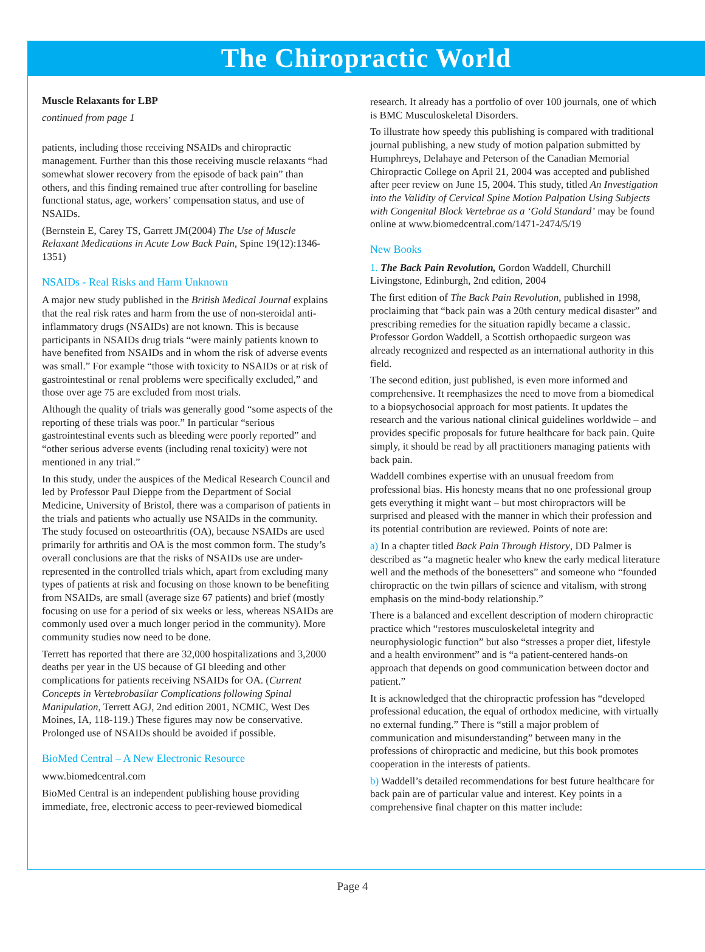The Chiropractic World
Muscle Relaxants for LBP
continued from page 1
patients, including those receiving NSAIDs and chiropractic management. Further than this those receiving muscle relaxants “had somewhat slower recovery from the episode of back pain” than others, and this finding remained true after controlling for baseline functional status, age, workers’ compensation status, and use of NSAIDs.
(Bernstein E, Carey TS, Garrett JM(2004) The Use of Muscle Relaxant Medications in Acute Low Back Pain, Spine 19(12):1346-1351)
NSAIDs - Real Risks and Harm Unknown
A major new study published in the British Medical Journal explains that the real risk rates and harm from the use of non-steroidal anti-inflammatory drugs (NSAIDs) are not known. This is because participants in NSAIDs drug trials “were mainly patients known to have benefited from NSAIDs and in whom the risk of adverse events was small.” For example “those with toxicity to NSAIDs or at risk of gastrointestinal or renal problems were specifically excluded,” and those over age 75 are excluded from most trials.
Although the quality of trials was generally good “some aspects of the reporting of these trials was poor.” In particular “serious gastrointestinal events such as bleeding were poorly reported” and “other serious adverse events (including renal toxicity) were not mentioned in any trial.”
In this study, under the auspices of the Medical Research Council and led by Professor Paul Dieppe from the Department of Social Medicine, University of Bristol, there was a comparison of patients in the trials and patients who actually use NSAIDs in the community. The study focused on osteoarthritis (OA), because NSAIDs are used primarily for arthritis and OA is the most common form. The study’s overall conclusions are that the risks of NSAIDs use are under-represented in the controlled trials which, apart from excluding many types of patients at risk and focusing on those known to be benefiting from NSAIDs, are small (average size 67 patients) and brief (mostly focusing on use for a period of six weeks or less, whereas NSAIDs are commonly used over a much longer period in the community). More community studies now need to be done.
Terrett has reported that there are 32,000 hospitalizations and 3,2000 deaths per year in the US because of GI bleeding and other complications for patients receiving NSAIDs for OA. (Current Concepts in Vertebrobasilar Complications following Spinal Manipulation, Terrett AGJ, 2nd edition 2001, NCMIC, West Des Moines, IA, 118-119.) These figures may now be conservative. Prolonged use of NSAIDs should be avoided if possible.
BioMed Central – A New Electronic Resource
www.biomedcentral.com
BioMed Central is an independent publishing house providing immediate, free, electronic access to peer-reviewed biomedical
research. It already has a portfolio of over 100 journals, one of which is BMC Musculoskeletal Disorders.
To illustrate how speedy this publishing is compared with traditional journal publishing, a new study of motion palpation submitted by Humphreys, Delahaye and Peterson of the Canadian Memorial Chiropractic College on April 21, 2004 was accepted and published after peer review on June 15, 2004. This study, titled An Investigation into the Validity of Cervical Spine Motion Palpation Using Subjects with Congenital Block Vertebrae as a ‘Gold Standard’ may be found online at www.biomedcentral.com/1471-2474/5/19
New Books
1. The Back Pain Revolution, Gordon Waddell, Churchill Livingstone, Edinburgh, 2nd edition, 2004
The first edition of The Back Pain Revolution, published in 1998, proclaiming that “back pain was a 20th century medical disaster” and prescribing remedies for the situation rapidly became a classic. Professor Gordon Waddell, a Scottish orthopaedic surgeon was already recognized and respected as an international authority in this field.
The second edition, just published, is even more informed and comprehensive. It reemphasizes the need to move from a biomedical to a biopsychosocial approach for most patients. It updates the research and the various national clinical guidelines worldwide – and provides specific proposals for future healthcare for back pain. Quite simply, it should be read by all practitioners managing patients with back pain.
Waddell combines expertise with an unusual freedom from professional bias. His honesty means that no one professional group gets everything it might want – but most chiropractors will be surprised and pleased with the manner in which their profession and its potential contribution are reviewed. Points of note are:
a) In a chapter titled Back Pain Through History, DD Palmer is described as “a magnetic healer who knew the early medical literature well and the methods of the bonesetters” and someone who “founded chiropractic on the twin pillars of science and vitalism, with strong emphasis on the mind-body relationship.”
There is a balanced and excellent description of modern chiropractic practice which “restores musculoskeletal integrity and neurophysiologic function” but also “stresses a proper diet, lifestyle and a health environment” and is “a patient-centered hands-on approach that depends on good communication between doctor and patient.”
It is acknowledged that the chiropractic profession has “developed professional education, the equal of orthodox medicine, with virtually no external funding.” There is “still a major problem of communication and misunderstanding” between many in the professions of chiropractic and medicine, but this book promotes cooperation in the interests of patients.
b) Waddell’s detailed recommendations for best future healthcare for back pain are of particular value and interest. Key points in a comprehensive final chapter on this matter include:
Page 4